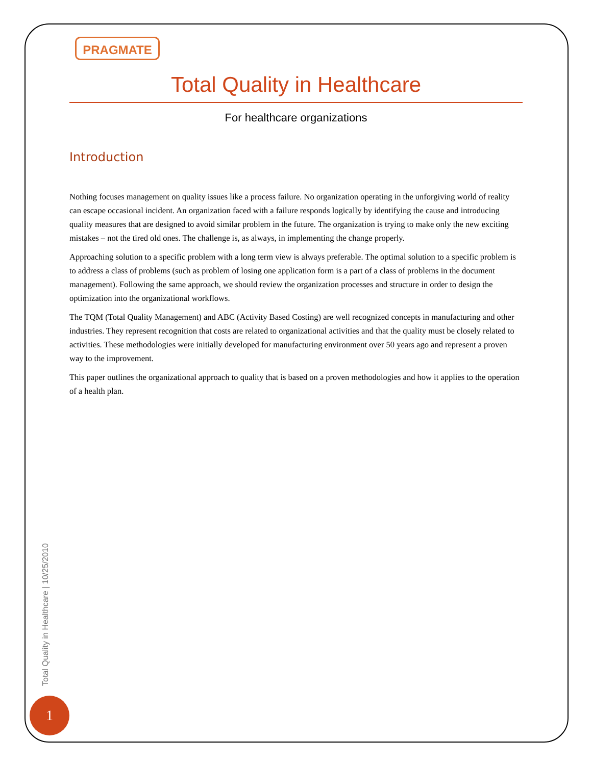PRAGMATE
Total Quality in Healthcare
For healthcare organizations
Introduction
Nothing focuses management on quality issues like a process failure. No organization operating in the unforgiving world of reality can escape occasional incident. An organization faced with a failure responds logically by identifying the cause and introducing quality measures that are designed to avoid similar problem in the future. The organization is trying to make only the new exciting mistakes – not the tired old ones. The challenge is, as always, in implementing the change properly.
Approaching solution to a specific problem with a long term view is always preferable. The optimal solution to a specific problem is to address a class of problems (such as problem of losing one application form is a part of a class of problems in the document management). Following the same approach, we should review the organization processes and structure in order to design the optimization into the organizational workflows.
The TQM (Total Quality Management) and ABC (Activity Based Costing) are well recognized concepts in manufacturing and other industries. They represent recognition that costs are related to organizational activities and that the quality must be closely related to activities. These methodologies were initially developed for manufacturing environment over 50 years ago and represent a proven way to the improvement.
This paper outlines the organizational approach to quality that is based on a proven methodologies and how it applies to the operation of a health plan.
Total Quality in Healthcare | 10/25/2010
1